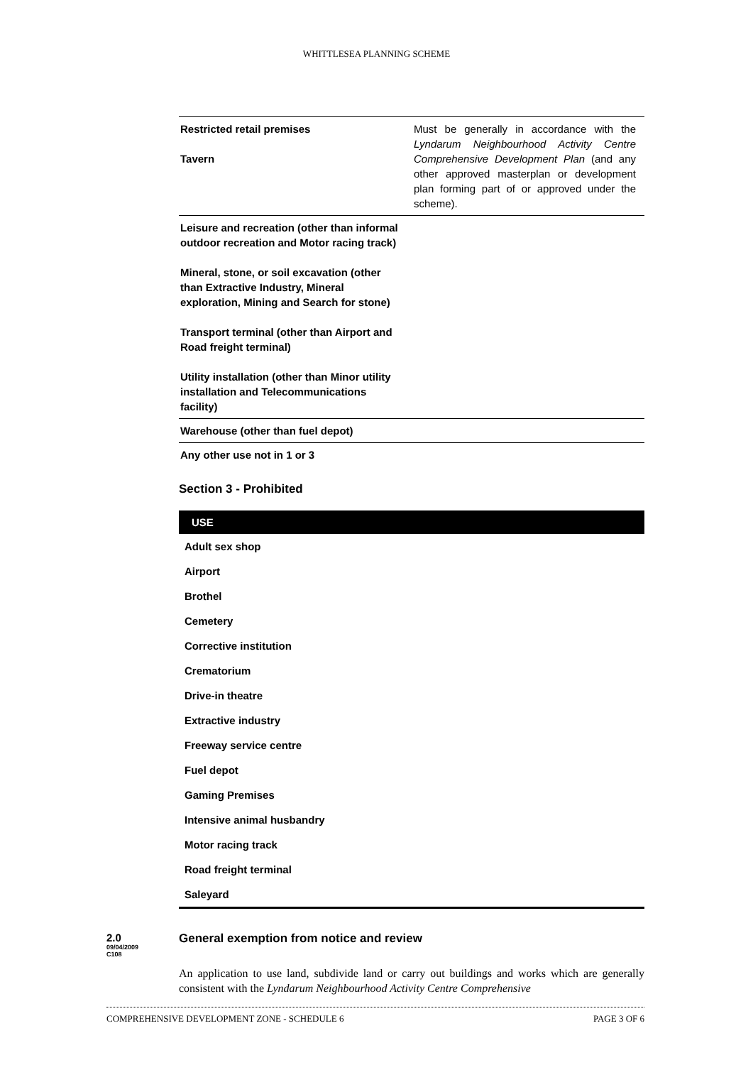WHITTLESEA PLANNING SCHEME
| Restricted retail premises Tavern | Must be generally in accordance with the Lyndarum Neighbourhood Activity Centre Comprehensive Development Plan (and any other approved masterplan or development plan forming part of or approved under the scheme). |
| Leisure and recreation (other than informal outdoor recreation and Motor racing track) Mineral, stone, or soil excavation (other than Extractive Industry, Mineral exploration, Mining and Search for stone) Transport terminal (other than Airport and Road freight terminal) Utility installation (other than Minor utility installation and Telecommunications facility) | |
| Warehouse (other than fuel depot) | |
| Any other use not in 1 or 3 | |
Section 3 - Prohibited
| USE |
| --- |
| Adult sex shop |
| Airport |
| Brothel |
| Cemetery |
| Corrective institution |
| Crematorium |
| Drive-in theatre |
| Extractive industry |
| Freeway service centre |
| Fuel depot |
| Gaming Premises |
| Intensive animal husbandry |
| Motor racing track |
| Road freight terminal |
| Saleyard |
2.0
09/04/2009
C108
General exemption from notice and review
An application to use land, subdivide land or carry out buildings and works which are generally consistent with the Lyndarum Neighbourhood Activity Centre Comprehensive
COMPREHENSIVE DEVELOPMENT ZONE - SCHEDULE 6 PAGE 3 OF 6